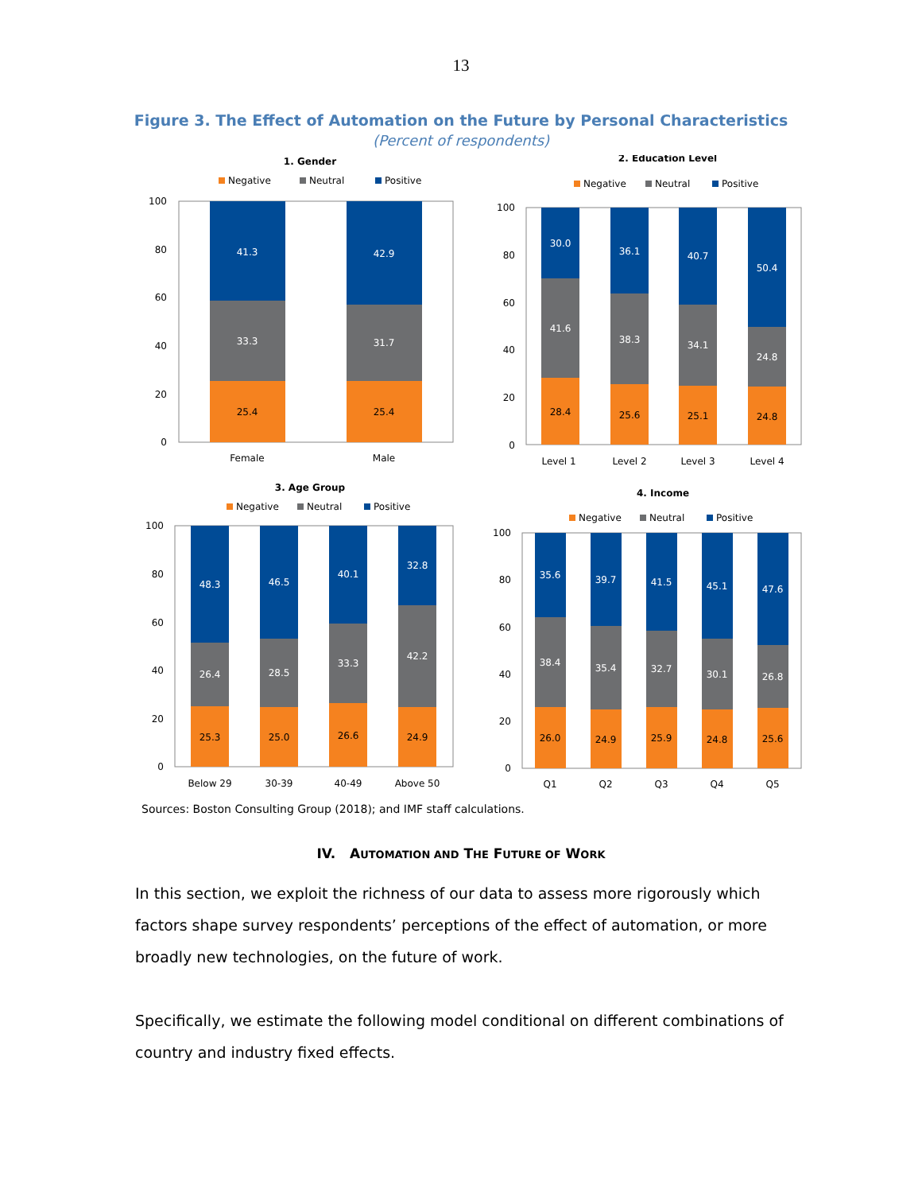13
Figure 3. The Effect of Automation on the Future by Personal Characteristics
(Percent of respondents)
1. Gender
Negative
Neutral
Positive
100
80
60
40
20
0
41.3
33.3
42.9
31.7
25.4
25.4
Female
Male
2. Education Level
Negative
Neutral
Positive
100
80
60
40
20
0
30.0
41.6
36.1
38.3
40.7
34.1
50.4
24.8
28.4
25.6
25.1
24.8
Level 1
Level 2
Level 3
Level 4
3. Age Group
Negative
Neutral
Positive
100
80
60
40
20
0
48.3
26.4
46.5
28.5
40.1
33.3
32.8
42.2
25.3
25.0
26.6
24.9
Below 29
30-39
40-49
Above 50
4. Income
Negative
Neutral
Positive
100
80
60
40
20
0
35.6
38.4
39.7
35.4
41.5
32.7
45.1
30.1
47.6
26.8
26.0
24.9
25.9
24.8
25.6
Q1
Q2
Q3
Q4
Q5
Sources: Boston Consulting Group (2018); and IMF staff calculations.
IV. AUTOMATION AND THE FUTURE OF WORK
In this section, we exploit the richness of our data to assess more rigorously which factors shape survey respondents’ perceptions of the effect of automation, or more broadly new technologies, on the future of work.
Specifically, we estimate the following model conditional on different combinations of country and industry fixed effects.